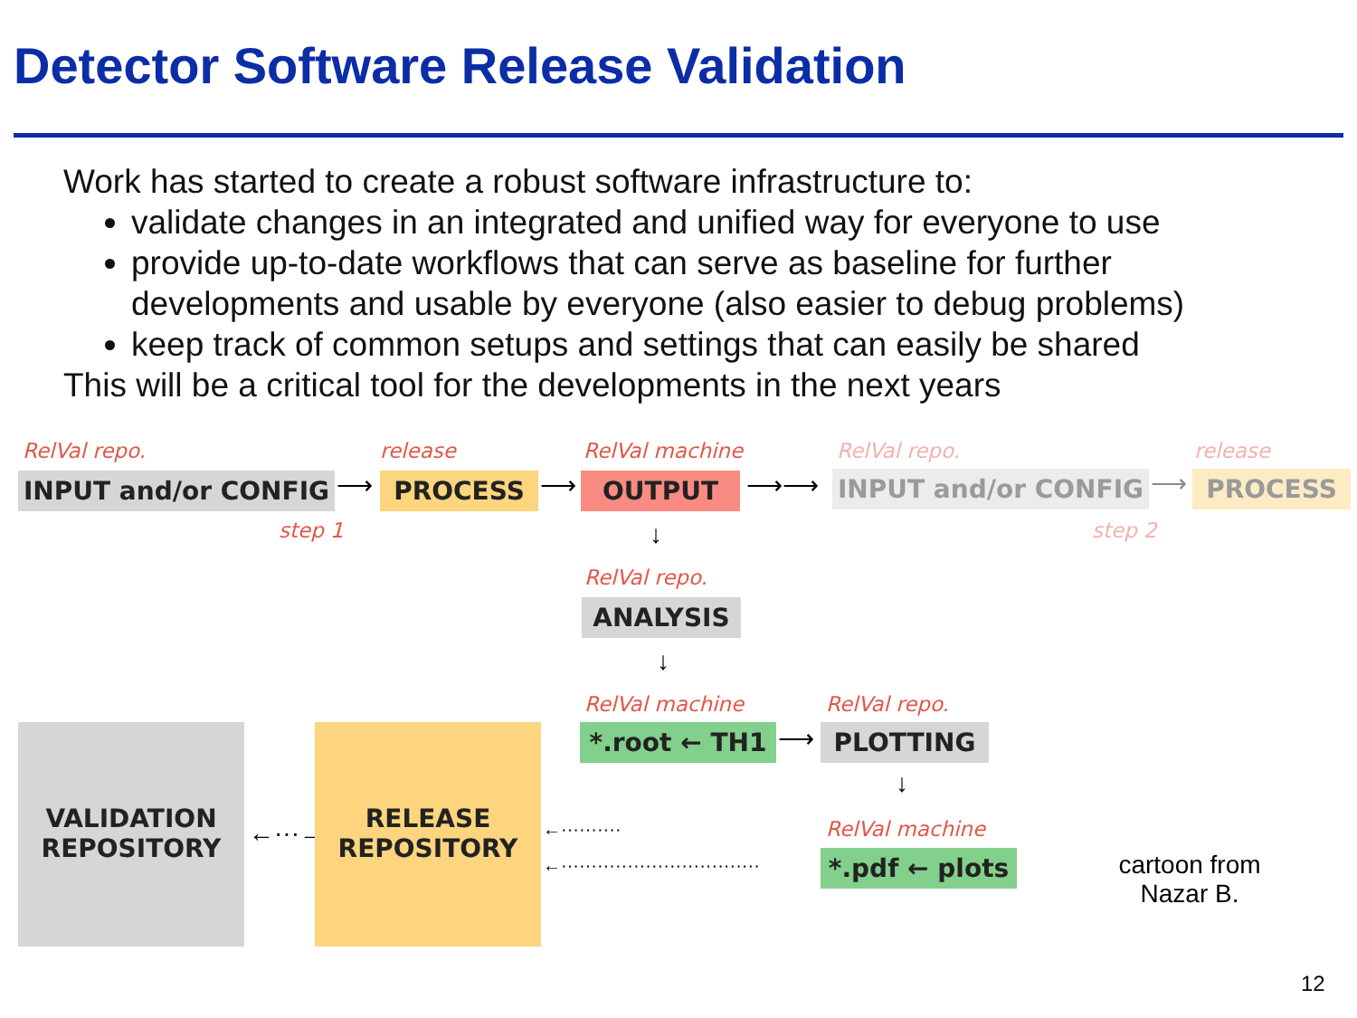Detector Software Release Validation
Work has started to create a robust software infrastructure to:
validate changes in an integrated and unified way for everyone to use
provide up-to-date workflows that can serve as baseline for further developments and usable by everyone (also easier to debug problems)
keep track of common setups and settings that can easily be shared
This will be a critical tool for the developments in the next years
RelVal repo.
INPUT and/or CONFIG ⟶
release
PROCESS ⟶
RelVal machine
OUTPUT ⟶⟶
RelVal repo.
INPUT and/or CONFIG ⟶
release
PROCESS
step 1 step 2
↓
RelVal repo.
ANALYSIS
↓
RelVal machine
*.root ← TH1 ⟶
RelVal repo.
PLOTTING
↓
RelVal machine
*.pdf ← plots
VALIDATION
REPOSITORY
←···→
RELEASE
REPOSITORY
←··········
←·································
cartoon from
Nazar B.
12